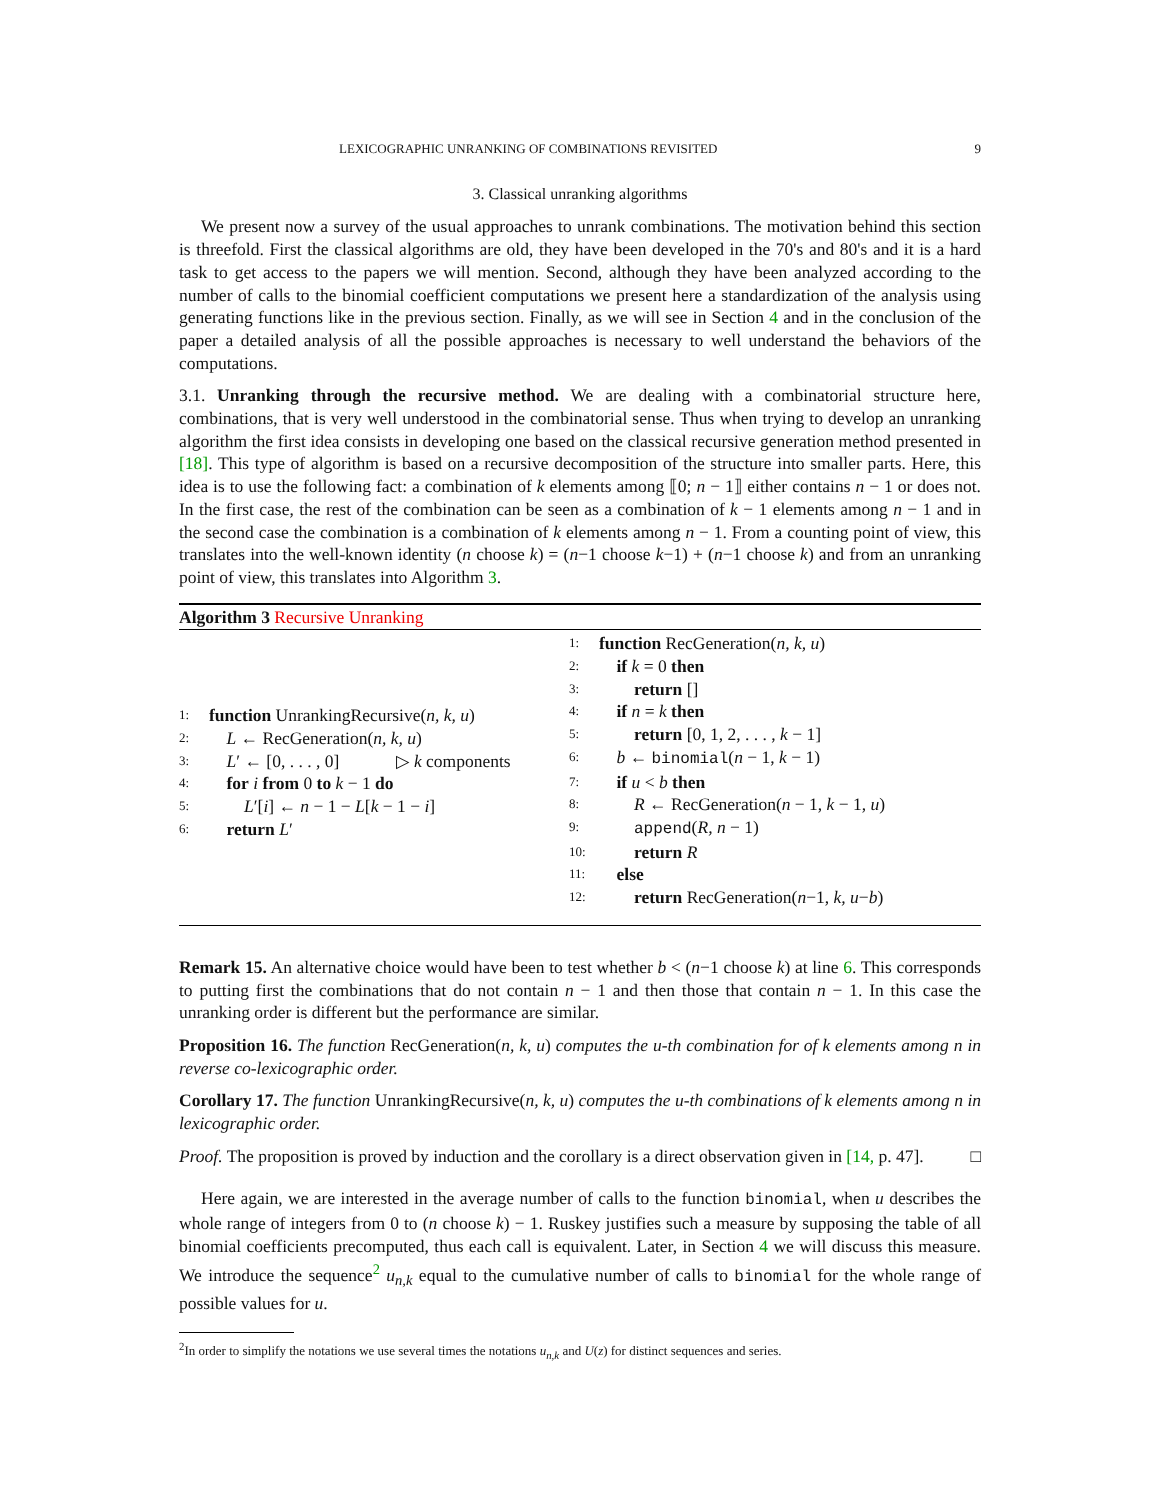LEXICOGRAPHIC UNRANKING OF COMBINATIONS REVISITED 9
3. Classical unranking algorithms
We present now a survey of the usual approaches to unrank combinations. The motivation behind this section is threefold. First the classical algorithms are old, they have been developed in the 70's and 80's and it is a hard task to get access to the papers we will mention. Second, although they have been analyzed according to the number of calls to the binomial coefficient computations we present here a standardization of the analysis using generating functions like in the previous section. Finally, as we will see in Section 4 and in the conclusion of the paper a detailed analysis of all the possible approaches is necessary to well understand the behaviors of the computations.
3.1. Unranking through the recursive method. We are dealing with a combinatorial structure here, combinations, that is very well understood in the combinatorial sense. Thus when trying to develop an unranking algorithm the first idea consists in developing one based on the classical recursive generation method presented in [18]. This type of algorithm is based on a recursive decomposition of the structure into smaller parts. Here, this idea is to use the following fact: a combination of k elements among ⟦0; n − 1⟧ either contains n − 1 or does not. In the first case, the rest of the combination can be seen as a combination of k − 1 elements among n − 1 and in the second case the combination is a combination of k elements among n − 1. From a counting point of view, this translates into the well-known identity (n choose k) = (n−1 choose k−1) + (n−1 choose k) and from an unranking point of view, this translates into Algorithm 3.
Algorithm 3 Recursive Unranking
1: function UnrankingRecursive(n, k, u)
2: L ← RecGeneration(n, k, u)
3: L′ ← [0, . . . , 0]    ▷ k components
4: for i from 0 to k − 1 do
5:  L′[i] ← n − 1 − L[k − 1 − i]
6: return L′
1: function RecGeneration(n, k, u)
2: if k = 0 then
3:  return []
4: if n = k then
5:  return [0, 1, 2, . . . , k − 1]
6: b ← binomial(n − 1, k − 1)
7: if u < b then
8:  R ← RecGeneration(n − 1, k − 1, u)
9:  append(R, n − 1)
10:  return R
11: else
12:  return RecGeneration(n−1, k, u−b)
Remark 15. An alternative choice would have been to test whether b < (n−1 choose k) at line 6. This corresponds to putting first the combinations that do not contain n − 1 and then those that contain n − 1. In this case the unranking order is different but the performance are similar.
Proposition 16. The function RecGeneration(n, k, u) computes the u-th combination for of k elements among n in reverse co-lexicographic order.
Corollary 17. The function UnrankingRecursive(n, k, u) computes the u-th combinations of k elements among n in lexicographic order.
Proof. The proposition is proved by induction and the corollary is a direct observation given in [14, p. 47]. □
Here again, we are interested in the average number of calls to the function binomial, when u describes the whole range of integers from 0 to (n choose k) − 1. Ruskey justifies such a measure by supposing the table of all binomial coefficients precomputed, thus each call is equivalent. Later, in Section 4 we will discuss this measure. We introduce the sequence<sup>2</sup> u<sub>n,k</sub> equal to the cumulative number of calls to binomial for the whole range of possible values for u.
<sup>2</sup> In order to simplify the notations we use several times the notations u<sub>n,k</sub> and U(z) for distinct sequences and series.